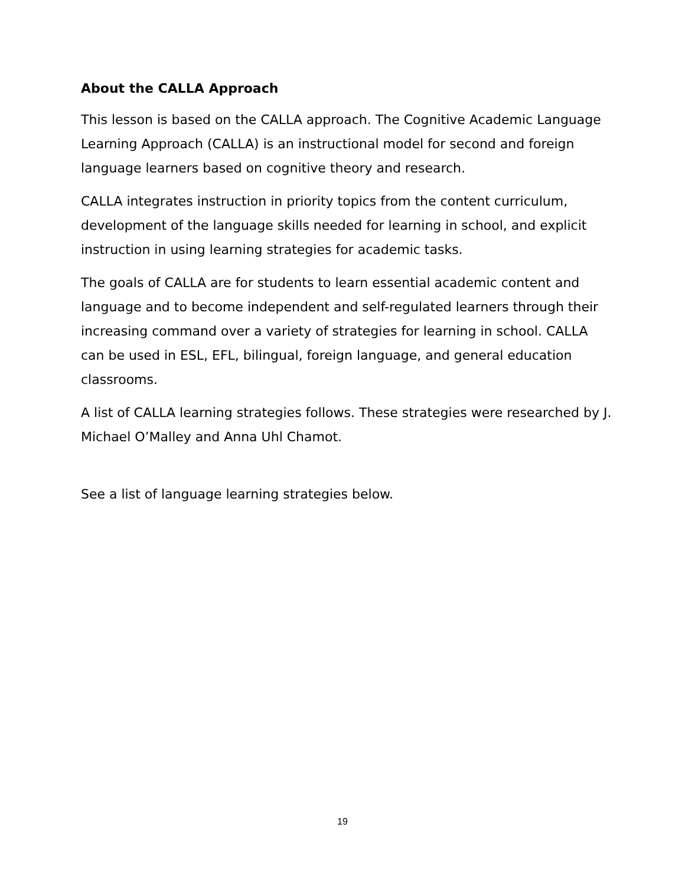About the CALLA Approach
This lesson is based on the CALLA approach. The Cognitive Academic Language Learning Approach (CALLA) is an instructional model for second and foreign language learners based on cognitive theory and research.
CALLA integrates instruction in priority topics from the content curriculum, development of the language skills needed for learning in school, and explicit instruction in using learning strategies for academic tasks.
The goals of CALLA are for students to learn essential academic content and language and to become independent and self-regulated learners through their increasing command over a variety of strategies for learning in school. CALLA can be used in ESL, EFL, bilingual, foreign language, and general education classrooms.
A list of CALLA learning strategies follows. These strategies were researched by J. Michael O’Malley and Anna Uhl Chamot.
See a list of language learning strategies below.
19